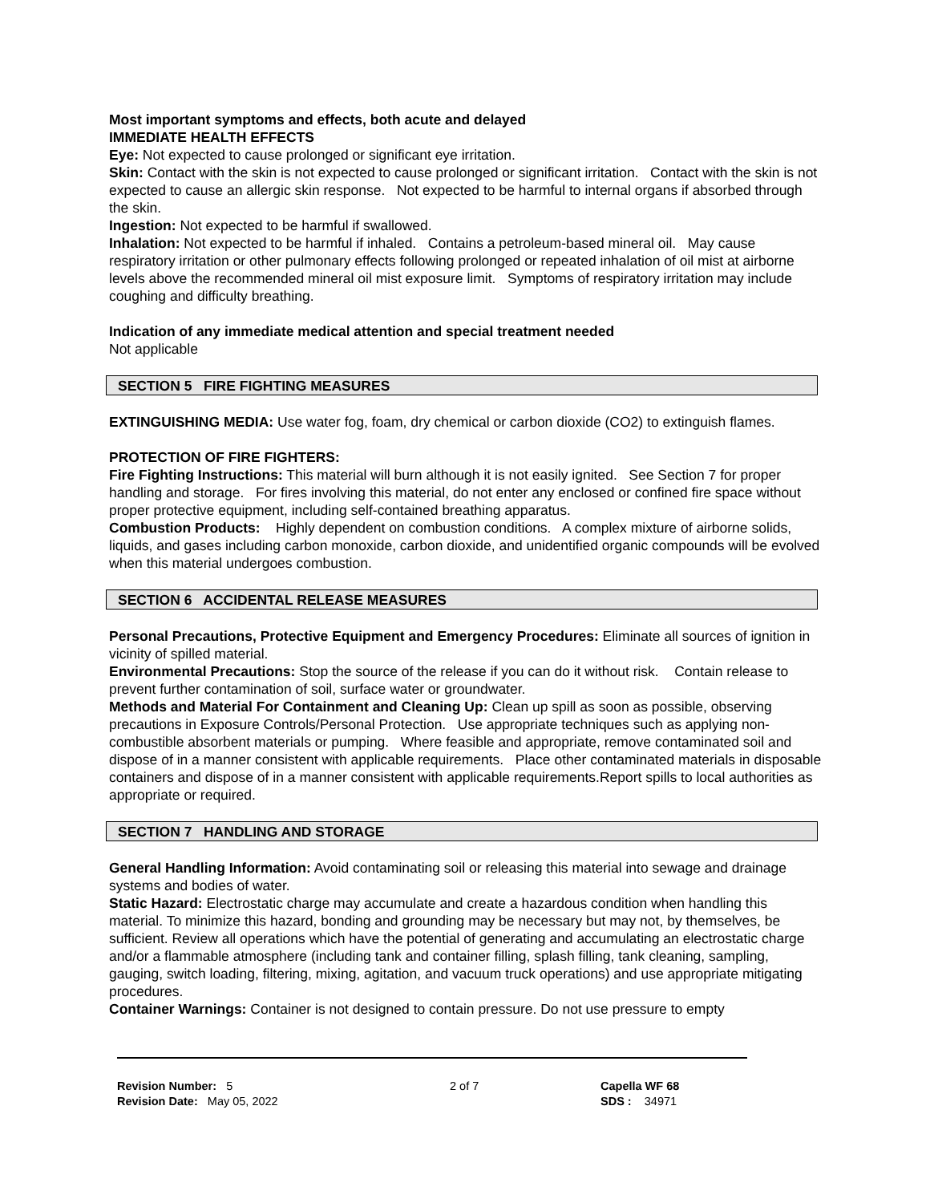Most important symptoms and effects, both acute and delayed
IMMEDIATE HEALTH EFFECTS
Eye: Not expected to cause prolonged or significant eye irritation.
Skin: Contact with the skin is not expected to cause prolonged or significant irritation. Contact with the skin is not expected to cause an allergic skin response. Not expected to be harmful to internal organs if absorbed through the skin.
Ingestion: Not expected to be harmful if swallowed.
Inhalation: Not expected to be harmful if inhaled. Contains a petroleum-based mineral oil. May cause respiratory irritation or other pulmonary effects following prolonged or repeated inhalation of oil mist at airborne levels above the recommended mineral oil mist exposure limit. Symptoms of respiratory irritation may include coughing and difficulty breathing.
Indication of any immediate medical attention and special treatment needed
Not applicable
SECTION 5 FIRE FIGHTING MEASURES
EXTINGUISHING MEDIA: Use water fog, foam, dry chemical or carbon dioxide (CO2) to extinguish flames.
PROTECTION OF FIRE FIGHTERS:
Fire Fighting Instructions: This material will burn although it is not easily ignited. See Section 7 for proper handling and storage. For fires involving this material, do not enter any enclosed or confined fire space without proper protective equipment, including self-contained breathing apparatus.
Combustion Products: Highly dependent on combustion conditions. A complex mixture of airborne solids, liquids, and gases including carbon monoxide, carbon dioxide, and unidentified organic compounds will be evolved when this material undergoes combustion.
SECTION 6 ACCIDENTAL RELEASE MEASURES
Personal Precautions, Protective Equipment and Emergency Procedures: Eliminate all sources of ignition in vicinity of spilled material.
Environmental Precautions: Stop the source of the release if you can do it without risk. Contain release to prevent further contamination of soil, surface water or groundwater.
Methods and Material For Containment and Cleaning Up: Clean up spill as soon as possible, observing precautions in Exposure Controls/Personal Protection. Use appropriate techniques such as applying non-combustible absorbent materials or pumping. Where feasible and appropriate, remove contaminated soil and dispose of in a manner consistent with applicable requirements. Place other contaminated materials in disposable containers and dispose of in a manner consistent with applicable requirements.Report spills to local authorities as appropriate or required.
SECTION 7 HANDLING AND STORAGE
General Handling Information: Avoid contaminating soil or releasing this material into sewage and drainage systems and bodies of water.
Static Hazard: Electrostatic charge may accumulate and create a hazardous condition when handling this material. To minimize this hazard, bonding and grounding may be necessary but may not, by themselves, be sufficient. Review all operations which have the potential of generating and accumulating an electrostatic charge and/or a flammable atmosphere (including tank and container filling, splash filling, tank cleaning, sampling, gauging, switch loading, filtering, mixing, agitation, and vacuum truck operations) and use appropriate mitigating procedures.
Container Warnings: Container is not designed to contain pressure. Do not use pressure to empty
Revision Number: 5
Revision Date: May 05, 2022
2 of 7 Capella WF 68
SDS : 34971